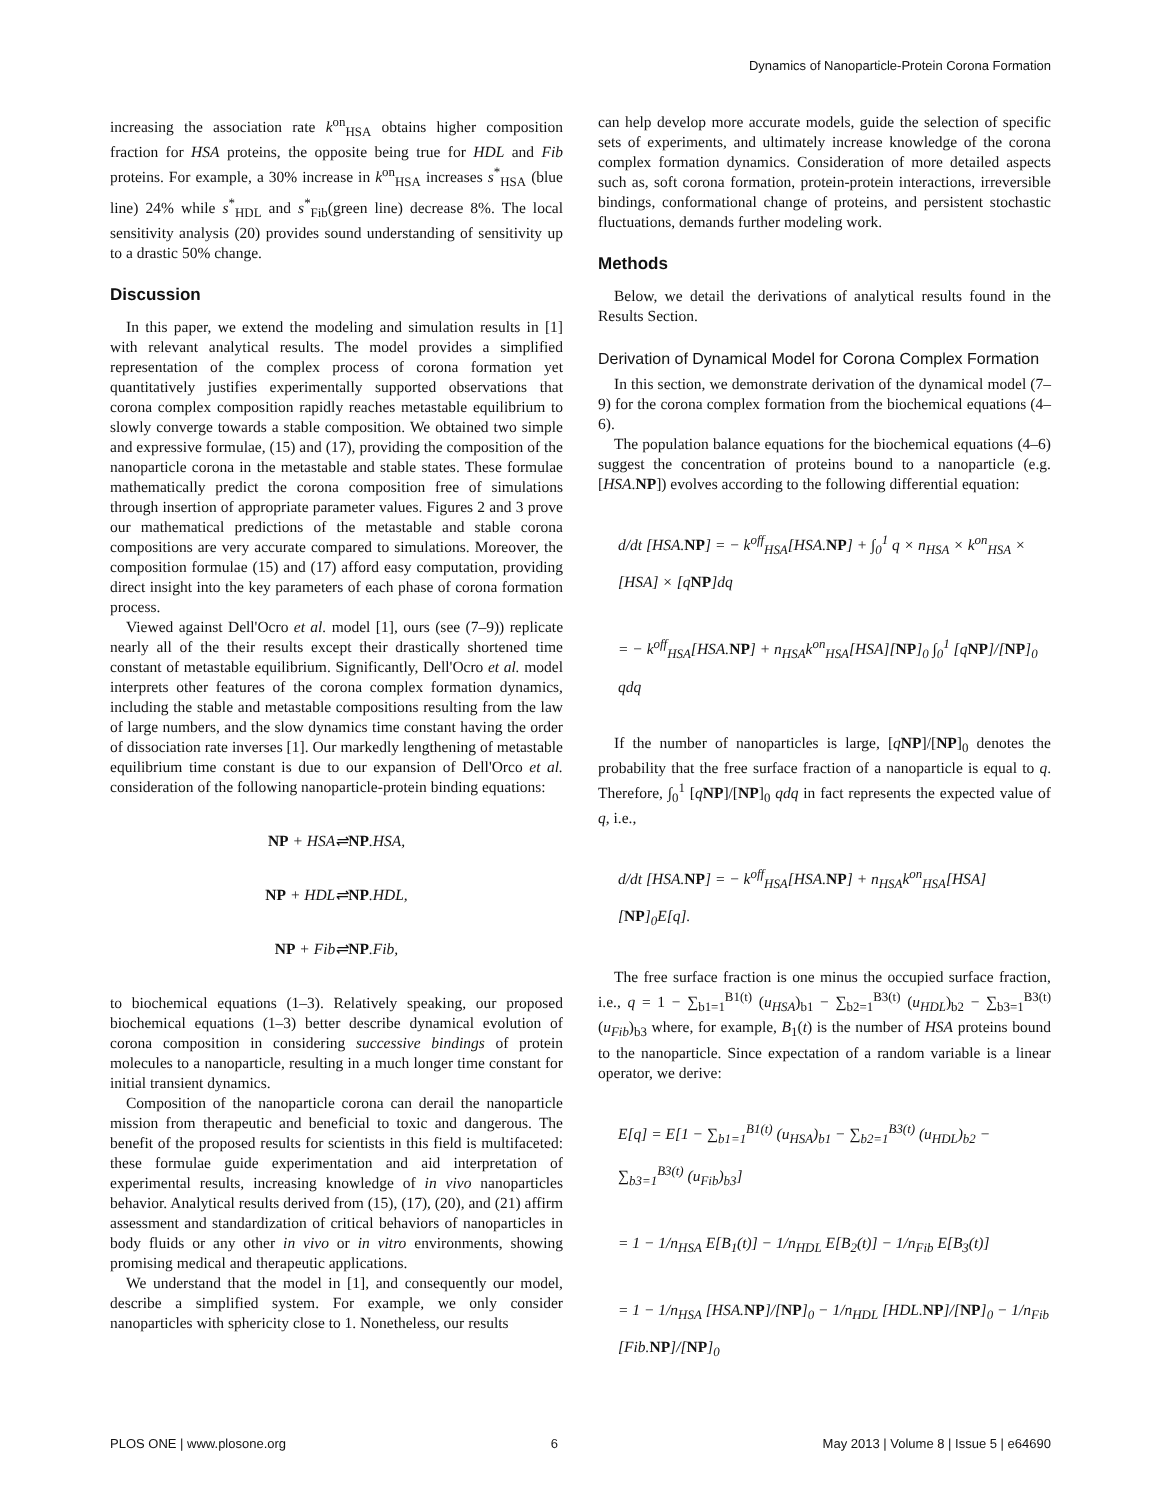Dynamics of Nanoparticle-Protein Corona Formation
increasing the association rate k<sup>on</sup><sub>HSA</sub> obtains higher composition fraction for HSA proteins, the opposite being true for HDL and Fib proteins. For example, a 30% increase in k<sup>on</sup><sub>HSA</sub> increases s<sup>*</sup><sub>HSA</sub> (blue line) 24% while s<sup>*</sup><sub>HDL</sub> and s<sup>*</sup><sub>Fib</sub>(green line) decrease 8%. The local sensitivity analysis (20) provides sound understanding of sensitivity up to a drastic 50% change.
Discussion
In this paper, we extend the modeling and simulation results in [1] with relevant analytical results. The model provides a simplified representation of the complex process of corona formation yet quantitatively justifies experimentally supported observations that corona complex composition rapidly reaches metastable equilibrium to slowly converge towards a stable composition. We obtained two simple and expressive formulae, (15) and (17), providing the composition of the nanoparticle corona in the metastable and stable states. These formulae mathematically predict the corona composition free of simulations through insertion of appropriate parameter values. Figures 2 and 3 prove our mathematical predictions of the metastable and stable corona compositions are very accurate compared to simulations. Moreover, the composition formulae (15) and (17) afford easy computation, providing direct insight into the key parameters of each phase of corona formation process.
Viewed against Dell'Ocro et al. model [1], ours (see (7–9)) replicate nearly all of the their results except their drastically shortened time constant of metastable equilibrium. Significantly, Dell'Ocro et al. model interprets other features of the corona complex formation dynamics, including the stable and metastable compositions resulting from the law of large numbers, and the slow dynamics time constant having the order of dissociation rate inverses [1]. Our markedly lengthening of metastable equilibrium time constant is due to our expansion of Dell'Orco et al. consideration of the following nanoparticle-protein binding equations:
NP + HSA⇌NP.HSA,
NP + HDL⇌NP.HDL,
NP + Fib⇌NP.Fib,
to biochemical equations (1–3). Relatively speaking, our proposed biochemical equations (1–3) better describe dynamical evolution of corona composition in considering successive bindings of protein molecules to a nanoparticle, resulting in a much longer time constant for initial transient dynamics.
Composition of the nanoparticle corona can derail the nanoparticle mission from therapeutic and beneficial to toxic and dangerous. The benefit of the proposed results for scientists in this field is multifaceted: these formulae guide experimentation and aid interpretation of experimental results, increasing knowledge of in vivo nanoparticles behavior. Analytical results derived from (15), (17), (20), and (21) affirm assessment and standardization of critical behaviors of nanoparticles in body fluids or any other in vivo or in vitro environments, showing promising medical and therapeutic applications.
We understand that the model in [1], and consequently our model, describe a simplified system. For example, we only consider nanoparticles with sphericity close to 1. Nonetheless, our results
can help develop more accurate models, guide the selection of specific sets of experiments, and ultimately increase knowledge of the corona complex formation dynamics. Consideration of more detailed aspects such as, soft corona formation, protein-protein interactions, irreversible bindings, conformational change of proteins, and persistent stochastic fluctuations, demands further modeling work.
Methods
Below, we detail the derivations of analytical results found in the Results Section.
Derivation of Dynamical Model for Corona Complex Formation
In this section, we demonstrate derivation of the dynamical model (7–9) for the corona complex formation from the biochemical equations (4–6).
The population balance equations for the biochemical equations (4–6) suggest the concentration of proteins bound to a nanoparticle (e.g. [HSA.NP]) evolves according to the following differential equation:
d/dt [HSA.NP] = − k<sup>off</sup><sub>HSA</sub>[HSA.NP] + ∫<sub>0</sub><sup>1</sup> q × n<sub>HSA</sub> × k<sup>on</sup><sub>HSA</sub> ×
[HSA] × [qNP]dq
= − k<sup>off</sup><sub>HSA</sub>[HSA.NP] + n<sub>HSA</sub>k<sup>on</sup><sub>HSA</sub>[HSA][NP]<sub>0</sub> ∫<sub>0</sub><sup>1</sup> [qNP]/[NP]<sub>0</sub> qdq
If the number of nanoparticles is large, [qNP]/[NP]<sub>0</sub> denotes the probability that the free surface fraction of a nanoparticle is equal to q. Therefore, ∫<sub>0</sub><sup>1</sup> [qNP]/[NP]<sub>0</sub> qdq in fact represents the expected value of q, i.e.,
d/dt [HSA.NP] = − k<sup>off</sup><sub>HSA</sub>[HSA.NP] + n<sub>HSA</sub>k<sup>on</sup><sub>HSA</sub>[HSA][NP]<sub>0</sub>E[q].
The free surface fraction is one minus the occupied surface fraction, i.e., q = 1 − ∑<sub>b1=1</sub><sup>B1(t)</sup> (u<sub>HSA</sub>)<sub>b1</sub> − ∑<sub>b2=1</sub><sup>B3(t)</sup> (u<sub>HDL</sub>)<sub>b2</sub> − ∑<sub>b3=1</sub><sup>B3(t)</sup> (u<sub>Fib</sub>)<sub>b3</sub> where, for example, B<sub>1</sub>(t) is the number of HSA proteins bound to the nanoparticle. Since expectation of a random variable is a linear operator, we derive:
E[q] = E[1 − ∑<sub>b1=1</sub><sup>B1(t)</sup> (u<sub>HSA</sub>)<sub>b1</sub> − ∑<sub>b2=1</sub><sup>B3(t)</sup> (u<sub>HDL</sub>)<sub>b2</sub> − ∑<sub>b3=1</sub><sup>B3(t)</sup> (u<sub>Fib</sub>)<sub>b3</sub>]
= 1 − 1/n<sub>HSA</sub> E[B<sub>1</sub>(t)] − 1/n<sub>HDL</sub> E[B<sub>2</sub>(t)] − 1/n<sub>Fib</sub> E[B<sub>3</sub>(t)]
= 1 − 1/n<sub>HSA</sub> [HSA.NP]/[NP]<sub>0</sub> − 1/n<sub>HDL</sub> [HDL.NP]/[NP]<sub>0</sub> − 1/n<sub>Fib</sub> [Fib.NP]/[NP]<sub>0</sub>
PLOS ONE | www.plosone.org 6 May 2013 | Volume 8 | Issue 5 | e64690